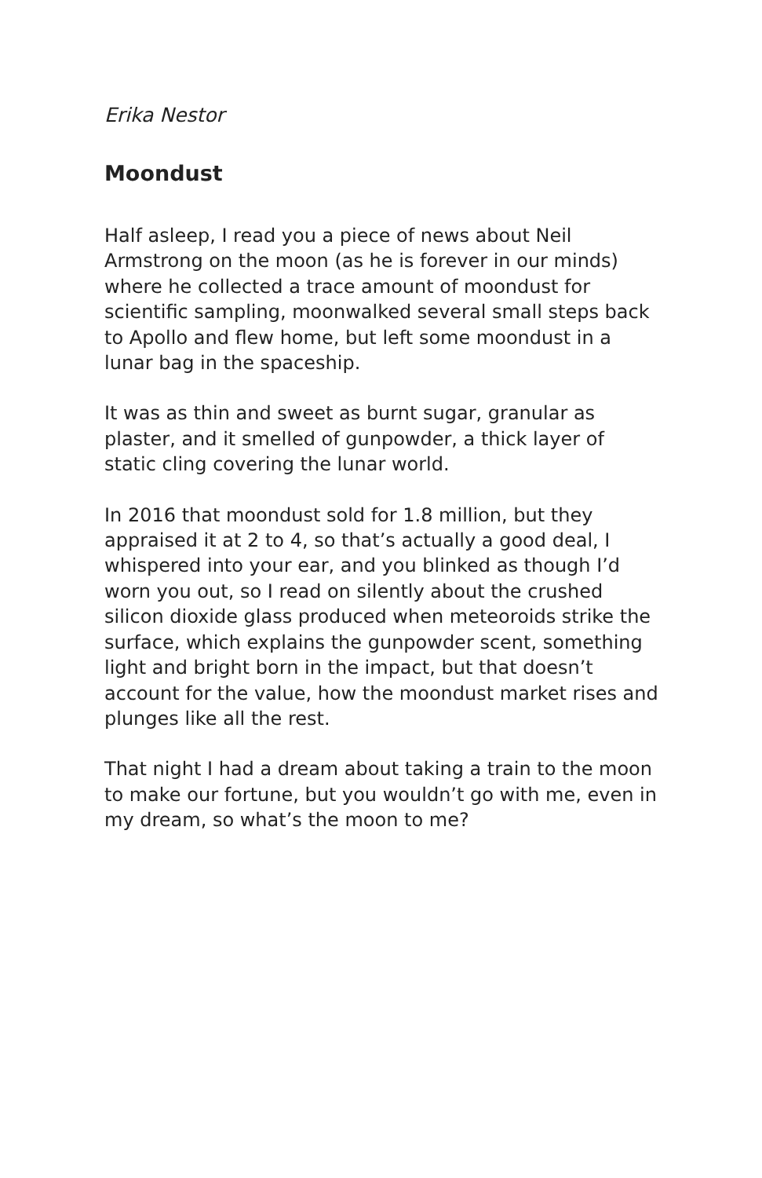Erika Nestor
Moondust
Half asleep, I read you a piece of news about Neil Armstrong on the moon (as he is forever in our minds) where he collected a trace amount of moondust for scientific sampling, moonwalked several small steps back to Apollo and flew home, but left some moondust in a lunar bag in the spaceship.
It was as thin and sweet as burnt sugar, granular as plaster, and it smelled of gunpowder, a thick layer of static cling covering the lunar world.
In 2016 that moondust sold for 1.8 million, but they appraised it at 2 to 4, so that’s actually a good deal, I whispered into your ear, and you blinked as though I’d worn you out, so I read on silently about the crushed silicon dioxide glass produced when meteoroids strike the surface, which explains the gunpowder scent, something light and bright born in the impact, but that doesn’t account for the value, how the moondust market rises and plunges like all the rest.
That night I had a dream about taking a train to the moon to make our fortune, but you wouldn’t go with me, even in my dream, so what’s the moon to me?